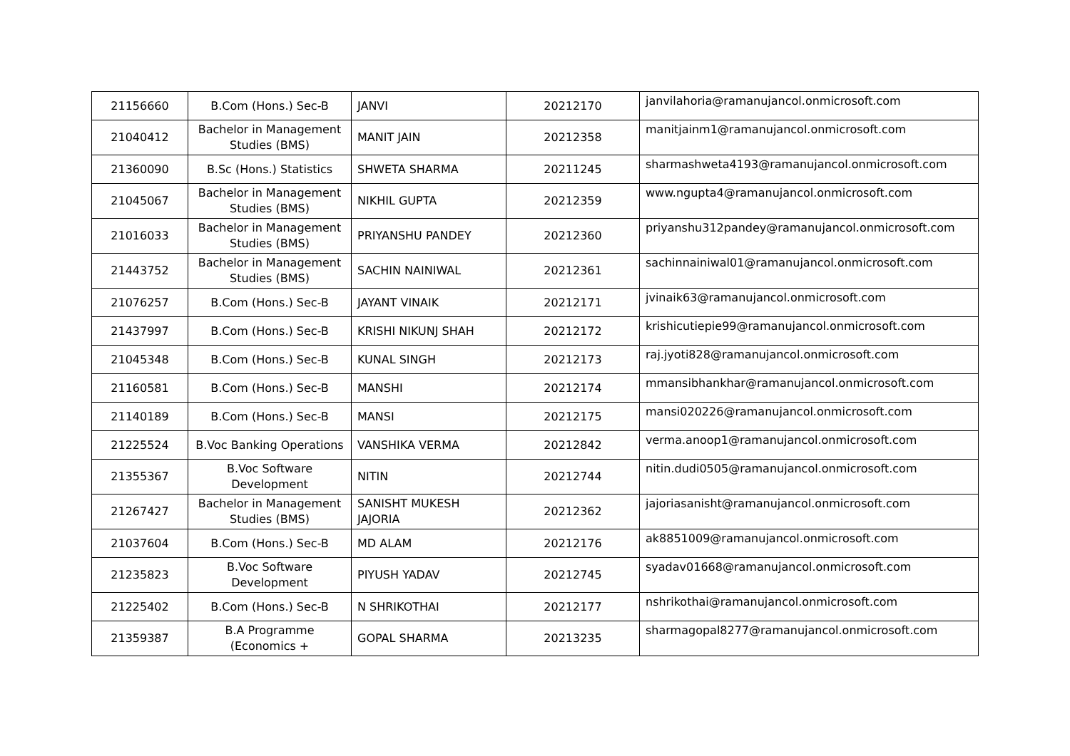| 21156660 | B.Com (Hons.) Sec-B | JANVI | 20212170 | janvilahoria@ramanujancol.onmicrosoft.com |
| 21040412 | Bachelor in Management Studies (BMS) | MANIT JAIN | 20212358 | manitjainm1@ramanujancol.onmicrosoft.com |
| 21360090 | B.Sc (Hons.) Statistics | SHWETA SHARMA | 20211245 | sharmashweta4193@ramanujancol.onmicrosoft.com |
| 21045067 | Bachelor in Management Studies (BMS) | NIKHIL GUPTA | 20212359 | www.ngupta4@ramanujancol.onmicrosoft.com |
| 21016033 | Bachelor in Management Studies (BMS) | PRIYANSHU PANDEY | 20212360 | priyanshu312pandey@ramanujancol.onmicrosoft.com |
| 21443752 | Bachelor in Management Studies (BMS) | SACHIN NAINIWAL | 20212361 | sachinnainiwal01@ramanujancol.onmicrosoft.com |
| 21076257 | B.Com (Hons.) Sec-B | JAYANT VINAIK | 20212171 | jvinaik63@ramanujancol.onmicrosoft.com |
| 21437997 | B.Com (Hons.) Sec-B | KRISHI NIKUNJ SHAH | 20212172 | krishicutiepie99@ramanujancol.onmicrosoft.com |
| 21045348 | B.Com (Hons.) Sec-B | KUNAL SINGH | 20212173 | raj.jyoti828@ramanujancol.onmicrosoft.com |
| 21160581 | B.Com (Hons.) Sec-B | MANSHI | 20212174 | mmansibhankhar@ramanujancol.onmicrosoft.com |
| 21140189 | B.Com (Hons.) Sec-B | MANSI | 20212175 | mansi020226@ramanujancol.onmicrosoft.com |
| 21225524 | B.Voc Banking Operations | VANSHIKA VERMA | 20212842 | verma.anoop1@ramanujancol.onmicrosoft.com |
| 21355367 | B.Voc Software Development | NITIN | 20212744 | nitin.dudi0505@ramanujancol.onmicrosoft.com |
| 21267427 | Bachelor in Management Studies (BMS) | SANISHT MUKESH JAJORIA | 20212362 | jajoriasanisht@ramanujancol.onmicrosoft.com |
| 21037604 | B.Com (Hons.) Sec-B | MD ALAM | 20212176 | ak8851009@ramanujancol.onmicrosoft.com |
| 21235823 | B.Voc Software Development | PIYUSH YADAV | 20212745 | syadav01668@ramanujancol.onmicrosoft.com |
| 21225402 | B.Com (Hons.) Sec-B | N SHRIKOTHAI | 20212177 | nshrikothai@ramanujancol.onmicrosoft.com |
| 21359387 | B.A Programme (Economics + | GOPAL SHARMA | 20213235 | sharmagopal8277@ramanujancol.onmicrosoft.com |